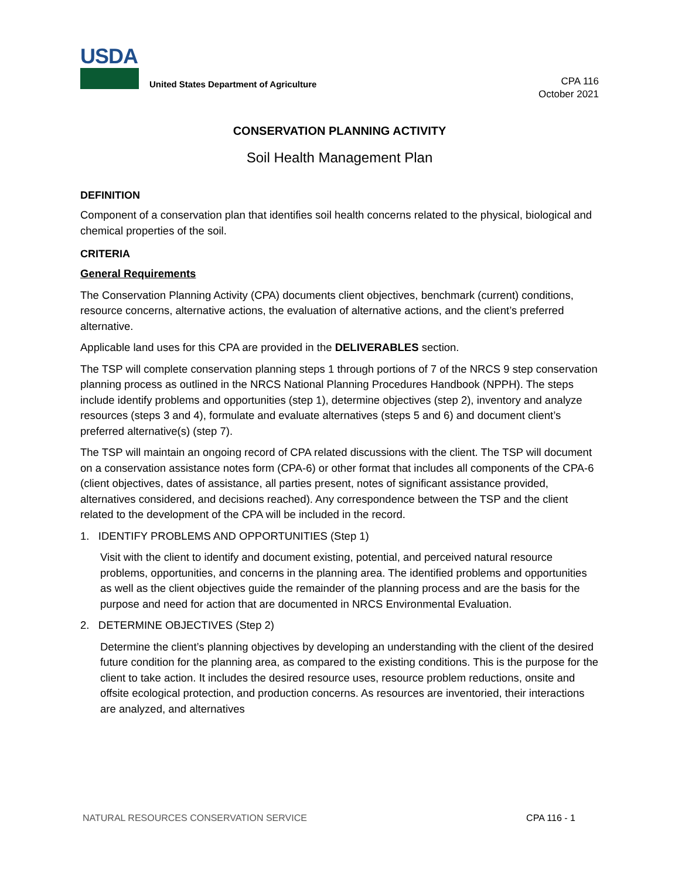USDA
United States Department of Agriculture
CPA 116
October 2021
CONSERVATION PLANNING ACTIVITY
Soil Health Management Plan
DEFINITION
Component of a conservation plan that identifies soil health concerns related to the physical, biological and chemical properties of the soil.
CRITERIA
General Requirements
The Conservation Planning Activity (CPA) documents client objectives, benchmark (current) conditions, resource concerns, alternative actions, the evaluation of alternative actions, and the client’s preferred alternative.
Applicable land uses for this CPA are provided in the DELIVERABLES section.
The TSP will complete conservation planning steps 1 through portions of 7 of the NRCS 9 step conservation planning process as outlined in the NRCS National Planning Procedures Handbook (NPPH). The steps include identify problems and opportunities (step 1), determine objectives (step 2), inventory and analyze resources (steps 3 and 4), formulate and evaluate alternatives (steps 5 and 6) and document client’s preferred alternative(s) (step 7).
The TSP will maintain an ongoing record of CPA related discussions with the client. The TSP will document on a conservation assistance notes form (CPA-6) or other format that includes all components of the CPA-6 (client objectives, dates of assistance, all parties present, notes of significant assistance provided, alternatives considered, and decisions reached). Any correspondence between the TSP and the client related to the development of the CPA will be included in the record.
1. IDENTIFY PROBLEMS AND OPPORTUNITIES (Step 1)
Visit with the client to identify and document existing, potential, and perceived natural resource problems, opportunities, and concerns in the planning area. The identified problems and opportunities as well as the client objectives guide the remainder of the planning process and are the basis for the purpose and need for action that are documented in NRCS Environmental Evaluation.
2. DETERMINE OBJECTIVES (Step 2)
Determine the client’s planning objectives by developing an understanding with the client of the desired future condition for the planning area, as compared to the existing conditions. This is the purpose for the client to take action. It includes the desired resource uses, resource problem reductions, onsite and offsite ecological protection, and production concerns. As resources are inventoried, their interactions are analyzed, and alternatives
NATURAL RESOURCES CONSERVATION SERVICE CPA 116 - 1